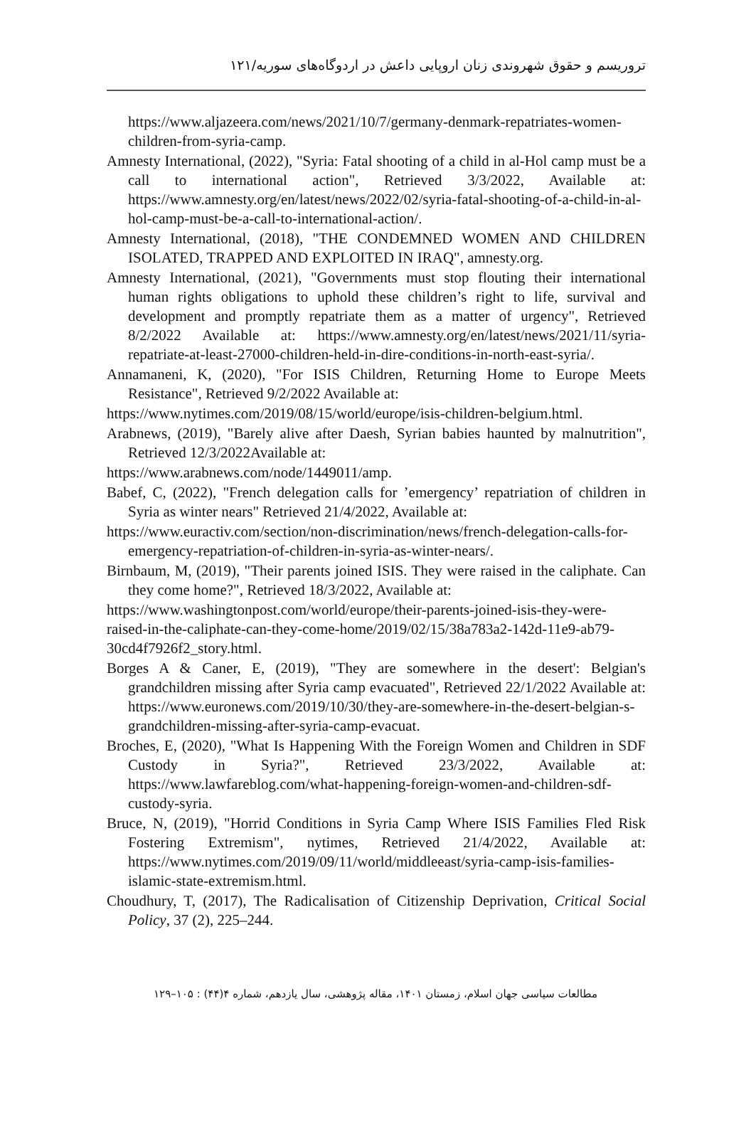تروریسم و حقوق شهروندی زنان اروپایی داعش در اردوگاه‌های سوریه/۱۲۱
https://www.aljazeera.com/news/2021/10/7/germany-denmark-repatriates-women-children-from-syria-camp.
Amnesty International, (2022), "Syria: Fatal shooting of a child in al-Hol camp must be a call to international action", Retrieved 3/3/2022, Available at: https://www.amnesty.org/en/latest/news/2022/02/syria-fatal-shooting-of-a-child-in-al-hol-camp-must-be-a-call-to-international-action/.
Amnesty International, (2018), "THE CONDEMNED WOMEN AND CHILDREN ISOLATED, TRAPPED AND EXPLOITED IN IRAQ", amnesty.org.
Amnesty International, (2021), "Governments must stop flouting their international human rights obligations to uphold these children’s right to life, survival and development and promptly repatriate them as a matter of urgency", Retrieved 8/2/2022 Available at: https://www.amnesty.org/en/latest/news/2021/11/syria-repatriate-at-least-27000-children-held-in-dire-conditions-in-north-east-syria/.
Annamaneni, K, (2020), "For ISIS Children, Returning Home to Europe Meets Resistance", Retrieved 9/2/2022 Available at:
https://www.nytimes.com/2019/08/15/world/europe/isis-children-belgium.html.
Arabnews, (2019), "Barely alive after Daesh, Syrian babies haunted by malnutrition", Retrieved 12/3/2022Available at:
https://www.arabnews.com/node/1449011/amp.
Babef, C, (2022), "French delegation calls for ’emergency’ repatriation of children in Syria as winter nears" Retrieved 21/4/2022, Available at:
https://www.euractiv.com/section/non-discrimination/news/french-delegation-calls-for-emergency-repatriation-of-children-in-syria-as-winter-nears/.
Birnbaum, M, (2019), "Their parents joined ISIS. They were raised in the caliphate. Can they come home?", Retrieved 18/3/2022, Available at:
https://www.washingtonpost.com/world/europe/their-parents-joined-isis-they-were-raised-in-the-caliphate-can-they-come-home/2019/02/15/38a783a2-142d-11e9-ab79-30cd4f7926f2_story.html.
Borges A & Caner, E, (2019), "They are somewhere in the desert': Belgian's grandchildren missing after Syria camp evacuated", Retrieved 22/1/2022 Available at: https://www.euronews.com/2019/10/30/they-are-somewhere-in-the-desert-belgian-s-grandchildren-missing-after-syria-camp-evacuat.
Broches, E, (2020), "What Is Happening With the Foreign Women and Children in SDF Custody in Syria?", Retrieved 23/3/2022, Available at: https://www.lawfareblog.com/what-happening-foreign-women-and-children-sdf-custody-syria.
Bruce, N, (2019), "Horrid Conditions in Syria Camp Where ISIS Families Fled Risk Fostering Extremism", nytimes, Retrieved 21/4/2022, Available at: https://www.nytimes.com/2019/09/11/world/middleeast/syria-camp-isis-families-islamic-state-extremism.html.
Choudhury, T, (2017), The Radicalisation of Citizenship Deprivation, Critical Social Policy, 37 (2), 225–244.
مطالعات سیاسی جهان اسلام، زمستان ۱۴۰۱، مقاله پژوهشی، سال یازدهم، شماره ۴(۴۴) : ۱۰۵–۱۲۹